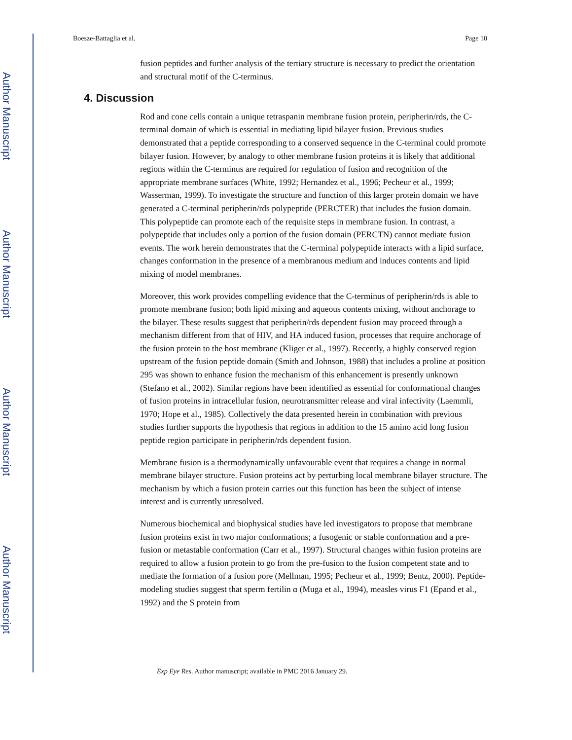Author Manuscript
Author Manuscript
Author Manuscript
Author Manuscript
Boesze-Battaglia et al. Page 10
fusion peptides and further analysis of the tertiary structure is necessary to predict the orientation and structural motif of the C-terminus.
4. Discussion
Rod and cone cells contain a unique tetraspanin membrane fusion protein, peripherin/rds, the C-terminal domain of which is essential in mediating lipid bilayer fusion. Previous studies demonstrated that a peptide corresponding to a conserved sequence in the C-terminal could promote bilayer fusion. However, by analogy to other membrane fusion proteins it is likely that additional regions within the C-terminus are required for regulation of fusion and recognition of the appropriate membrane surfaces (White, 1992; Hernandez et al., 1996; Pecheur et al., 1999; Wasserman, 1999). To investigate the structure and function of this larger protein domain we have generated a C-terminal peripherin/rds polypeptide (PERCTER) that includes the fusion domain. This polypeptide can promote each of the requisite steps in membrane fusion. In contrast, a polypeptide that includes only a portion of the fusion domain (PERCTN) cannot mediate fusion events. The work herein demonstrates that the C-terminal polypeptide interacts with a lipid surface, changes conformation in the presence of a membranous medium and induces contents and lipid mixing of model membranes.
Moreover, this work provides compelling evidence that the C-terminus of peripherin/rds is able to promote membrane fusion; both lipid mixing and aqueous contents mixing, without anchorage to the bilayer. These results suggest that peripherin/rds dependent fusion may proceed through a mechanism different from that of HIV, and HA induced fusion, processes that require anchorage of the fusion protein to the host membrane (Kliger et al., 1997). Recently, a highly conserved region upstream of the fusion peptide domain (Smith and Johnson, 1988) that includes a proline at position 295 was shown to enhance fusion the mechanism of this enhancement is presently unknown (Stefano et al., 2002). Similar regions have been identified as essential for conformational changes of fusion proteins in intracellular fusion, neurotransmitter release and viral infectivity (Laemmli, 1970; Hope et al., 1985). Collectively the data presented herein in combination with previous studies further supports the hypothesis that regions in addition to the 15 amino acid long fusion peptide region participate in peripherin/rds dependent fusion.
Membrane fusion is a thermodynamically unfavourable event that requires a change in normal membrane bilayer structure. Fusion proteins act by perturbing local membrane bilayer structure. The mechanism by which a fusion protein carries out this function has been the subject of intense interest and is currently unresolved.
Numerous biochemical and biophysical studies have led investigators to propose that membrane fusion proteins exist in two major conformations; a fusogenic or stable conformation and a pre-fusion or metastable conformation (Carr et al., 1997). Structural changes within fusion proteins are required to allow a fusion protein to go from the pre-fusion to the fusion competent state and to mediate the formation of a fusion pore (Mellman, 1995; Pecheur et al., 1999; Bentz, 2000). Peptide-modeling studies suggest that sperm fertilin α (Muga et al., 1994), measles virus F1 (Epand et al., 1992) and the S protein from
Exp Eye Res. Author manuscript; available in PMC 2016 January 29.